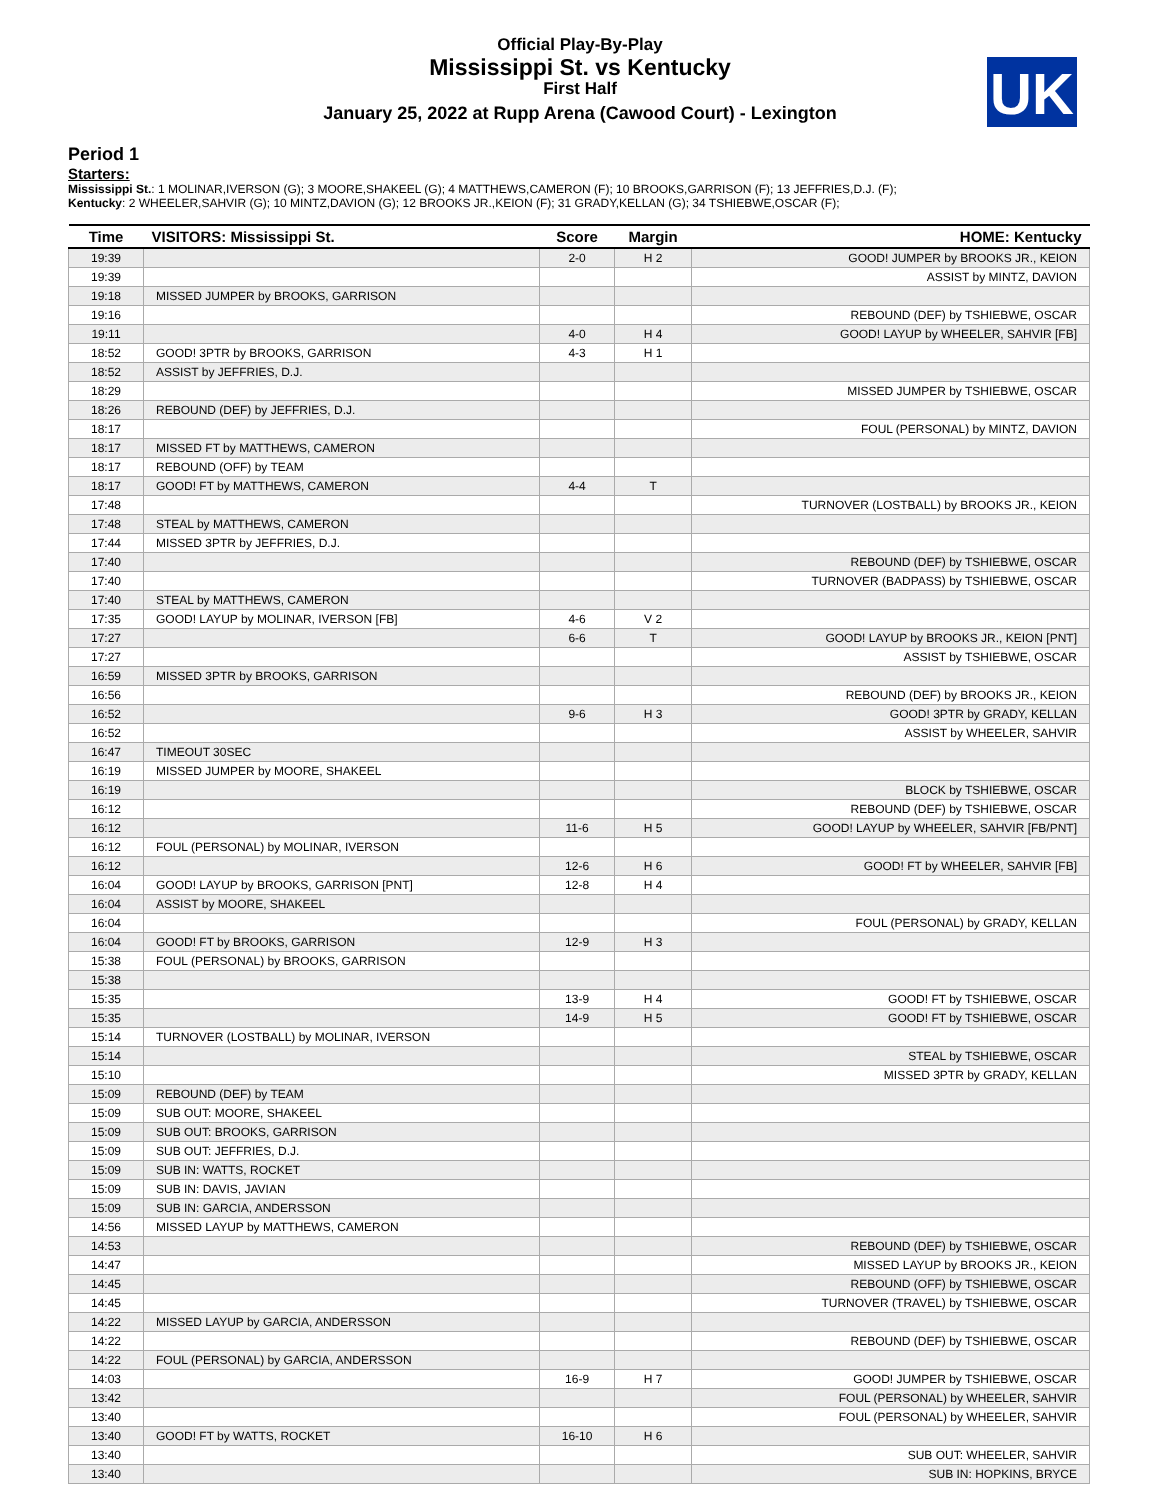Official Play-By-Play
Mississippi St. vs Kentucky
First Half
January 25, 2022 at Rupp Arena (Cawood Court) - Lexington
UK
Period 1
Starters:
Mississippi St.: 1 MOLINAR,IVERSON (G); 3 MOORE,SHAKEEL (G); 4 MATTHEWS,CAMERON (F); 10 BROOKS,GARRISON (F); 13 JEFFRIES,D.J. (F);
Kentucky: 2 WHEELER,SAHVIR (G); 10 MINTZ,DAVION (G); 12 BROOKS JR.,KEION (F); 31 GRADY,KELLAN (G); 34 TSHIEBWE,OSCAR (F);
| Time | VISITORS: Mississippi St. | Score | Margin | HOME: Kentucky |
| --- | --- | --- | --- | --- |
| 19:39 | | 2-0 | H 2 | GOOD! JUMPER by BROOKS JR., KEION |
| 19:39 | | | | ASSIST by MINTZ, DAVION |
| 19:18 | MISSED JUMPER by BROOKS, GARRISON | | | |
| 19:16 | | | | REBOUND (DEF) by TSHIEBWE, OSCAR |
| 19:11 | | 4-0 | H 4 | GOOD! LAYUP by WHEELER, SAHVIR [FB] |
| 18:52 | GOOD! 3PTR by BROOKS, GARRISON | 4-3 | H 1 | |
| 18:52 | ASSIST by JEFFRIES, D.J. | | | |
| 18:29 | | | | MISSED JUMPER by TSHIEBWE, OSCAR |
| 18:26 | REBOUND (DEF) by JEFFRIES, D.J. | | | |
| 18:17 | | | | FOUL (PERSONAL) by MINTZ, DAVION |
| 18:17 | MISSED FT by MATTHEWS, CAMERON | | | |
| 18:17 | REBOUND (OFF) by TEAM | | | |
| 18:17 | GOOD! FT by MATTHEWS, CAMERON | 4-4 | T | |
| 17:48 | | | | TURNOVER (LOSTBALL) by BROOKS JR., KEION |
| 17:48 | STEAL by MATTHEWS, CAMERON | | | |
| 17:44 | MISSED 3PTR by JEFFRIES, D.J. | | | |
| 17:40 | | | | REBOUND (DEF) by TSHIEBWE, OSCAR |
| 17:40 | | | | TURNOVER (BADPASS) by TSHIEBWE, OSCAR |
| 17:40 | STEAL by MATTHEWS, CAMERON | | | |
| 17:35 | GOOD! LAYUP by MOLINAR, IVERSON [FB] | 4-6 | V 2 | |
| 17:27 | | 6-6 | T | GOOD! LAYUP by BROOKS JR., KEION [PNT] |
| 17:27 | | | | ASSIST by TSHIEBWE, OSCAR |
| 16:59 | MISSED 3PTR by BROOKS, GARRISON | | | |
| 16:56 | | | | REBOUND (DEF) by BROOKS JR., KEION |
| 16:52 | | 9-6 | H 3 | GOOD! 3PTR by GRADY, KELLAN |
| 16:52 | | | | ASSIST by WHEELER, SAHVIR |
| 16:47 | TIMEOUT 30SEC | | | |
| 16:19 | MISSED JUMPER by MOORE, SHAKEEL | | | |
| 16:19 | | | | BLOCK by TSHIEBWE, OSCAR |
| 16:12 | | | | REBOUND (DEF) by TSHIEBWE, OSCAR |
| 16:12 | | 11-6 | H 5 | GOOD! LAYUP by WHEELER, SAHVIR [FB/PNT] |
| 16:12 | FOUL (PERSONAL) by MOLINAR, IVERSON | | | |
| 16:12 | | 12-6 | H 6 | GOOD! FT by WHEELER, SAHVIR [FB] |
| 16:04 | GOOD! LAYUP by BROOKS, GARRISON [PNT] | 12-8 | H 4 | |
| 16:04 | ASSIST by MOORE, SHAKEEL | | | |
| 16:04 | | | | FOUL (PERSONAL) by GRADY, KELLAN |
| 16:04 | GOOD! FT by BROOKS, GARRISON | 12-9 | H 3 | |
| 15:38 | FOUL (PERSONAL) by BROOKS, GARRISON | | | |
| 15:38 | | | | |
| 15:35 | | 13-9 | H 4 | GOOD! FT by TSHIEBWE, OSCAR |
| 15:35 | | 14-9 | H 5 | GOOD! FT by TSHIEBWE, OSCAR |
| 15:14 | TURNOVER (LOSTBALL) by MOLINAR, IVERSON | | | |
| 15:14 | | | | STEAL by TSHIEBWE, OSCAR |
| 15:10 | | | | MISSED 3PTR by GRADY, KELLAN |
| 15:09 | REBOUND (DEF) by TEAM | | | |
| 15:09 | SUB OUT: MOORE, SHAKEEL | | | |
| 15:09 | SUB OUT: BROOKS, GARRISON | | | |
| 15:09 | SUB OUT: JEFFRIES, D.J. | | | |
| 15:09 | SUB IN: WATTS, ROCKET | | | |
| 15:09 | SUB IN: DAVIS, JAVIAN | | | |
| 15:09 | SUB IN: GARCIA, ANDERSSON | | | |
| 14:56 | MISSED LAYUP by MATTHEWS, CAMERON | | | |
| 14:53 | | | | REBOUND (DEF) by TSHIEBWE, OSCAR |
| 14:47 | | | | MISSED LAYUP by BROOKS JR., KEION |
| 14:45 | | | | REBOUND (OFF) by TSHIEBWE, OSCAR |
| 14:45 | | | | TURNOVER (TRAVEL) by TSHIEBWE, OSCAR |
| 14:22 | MISSED LAYUP by GARCIA, ANDERSSON | | | |
| 14:22 | | | | REBOUND (DEF) by TSHIEBWE, OSCAR |
| 14:22 | FOUL (PERSONAL) by GARCIA, ANDERSSON | | | |
| 14:03 | | 16-9 | H 7 | GOOD! JUMPER by TSHIEBWE, OSCAR |
| 13:42 | | | | FOUL (PERSONAL) by WHEELER, SAHVIR |
| 13:40 | | | | FOUL (PERSONAL) by WHEELER, SAHVIR |
| 13:40 | GOOD! FT by WATTS, ROCKET | 16-10 | H 6 | |
| 13:40 | | | | SUB OUT: WHEELER, SAHVIR |
| 13:40 | | | | SUB IN: HOPKINS, BRYCE |